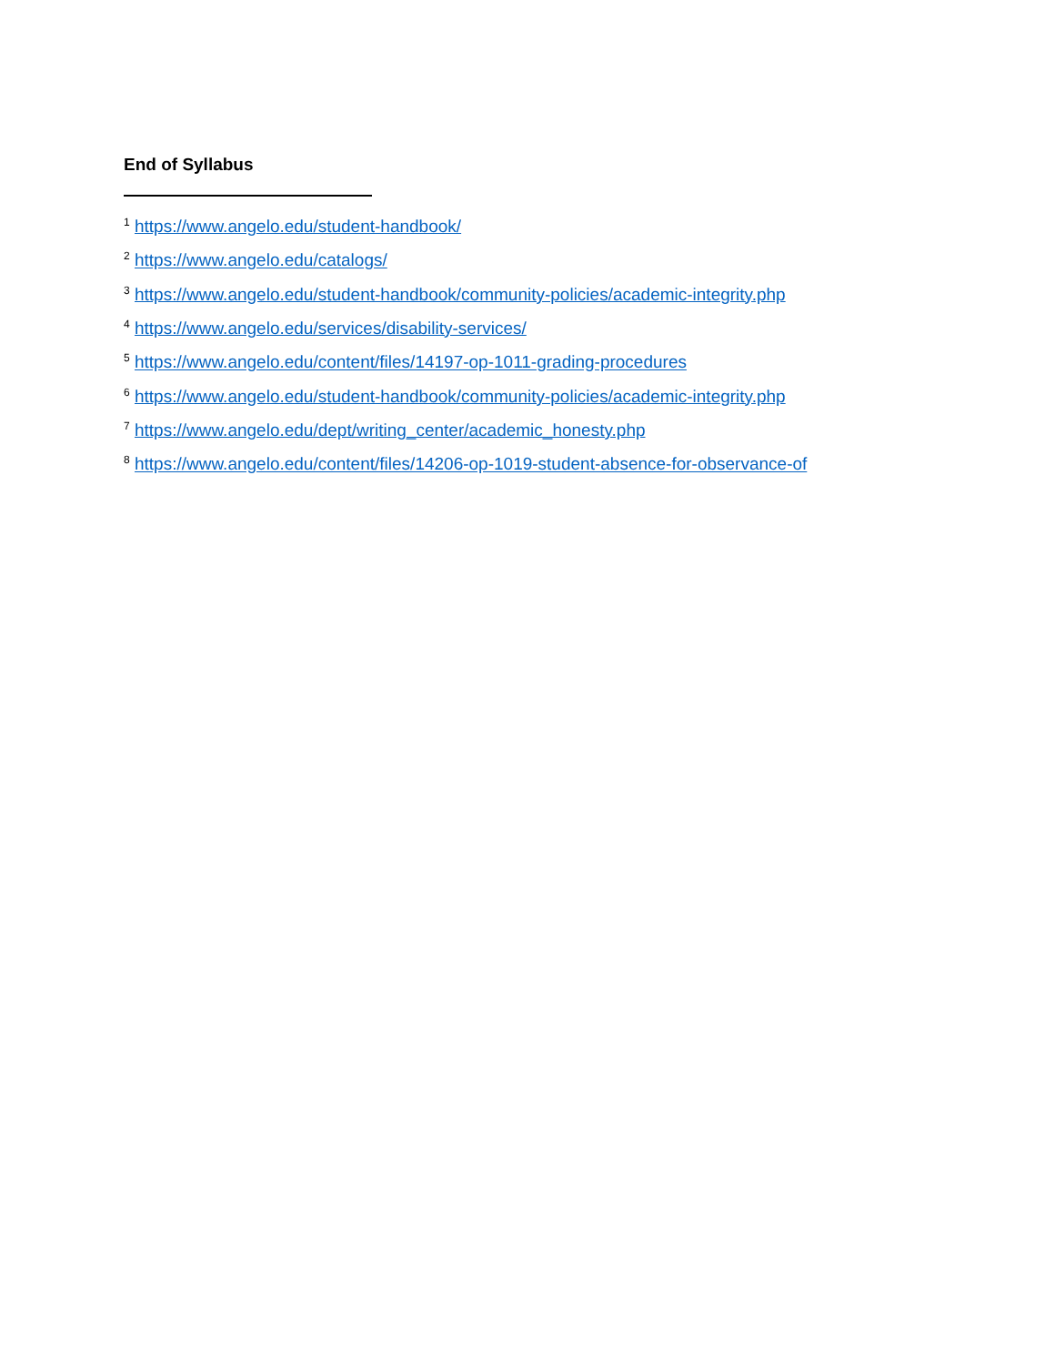End of Syllabus
<sup>1</sup> https://www.angelo.edu/student-handbook/
<sup>2</sup> https://www.angelo.edu/catalogs/
<sup>3</sup> https://www.angelo.edu/student-handbook/community-policies/academic-integrity.php
<sup>4</sup> https://www.angelo.edu/services/disability-services/
<sup>5</sup> https://www.angelo.edu/content/files/14197-op-1011-grading-procedures
<sup>6</sup> https://www.angelo.edu/student-handbook/community-policies/academic-integrity.php
<sup>7</sup> https://www.angelo.edu/dept/writing_center/academic_honesty.php
<sup>8</sup> https://www.angelo.edu/content/files/14206-op-1019-student-absence-for-observance-of